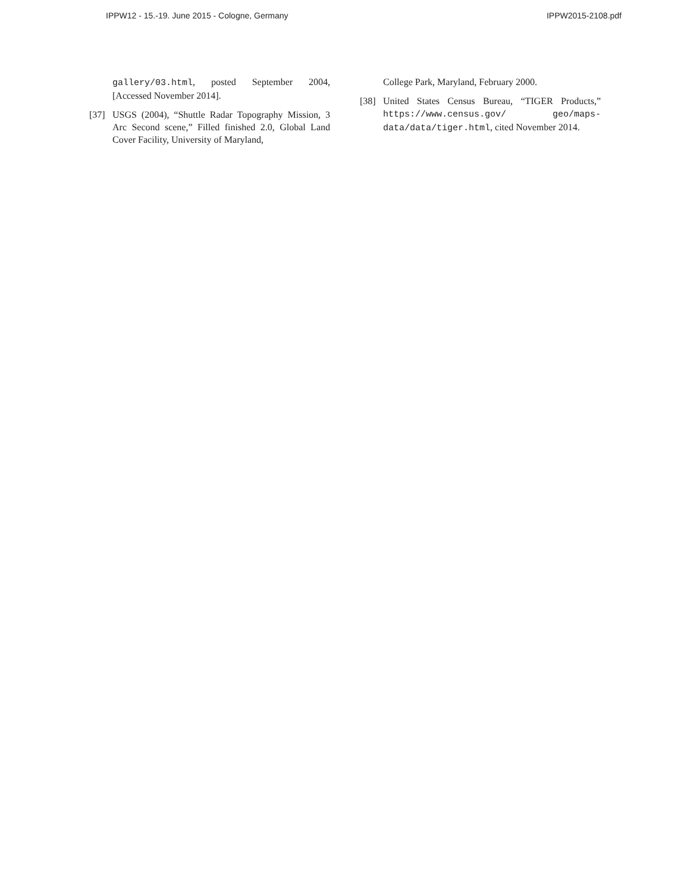IPPW12 - 15.-19. June 2015 - Cologne, Germany IPPW2015-2108.pdf
gallery/03.html, posted September 2004, [Accessed November 2014].
[37] USGS (2004), “Shuttle Radar Topography Mission, 3 Arc Second scene,” Filled finished 2.0, Global Land Cover Facility, University of Maryland,
College Park, Maryland, February 2000.
[38] United States Census Bureau, “TIGER Products,” https://www.census.gov/ geo/maps-data/data/tiger.html, cited November 2014.